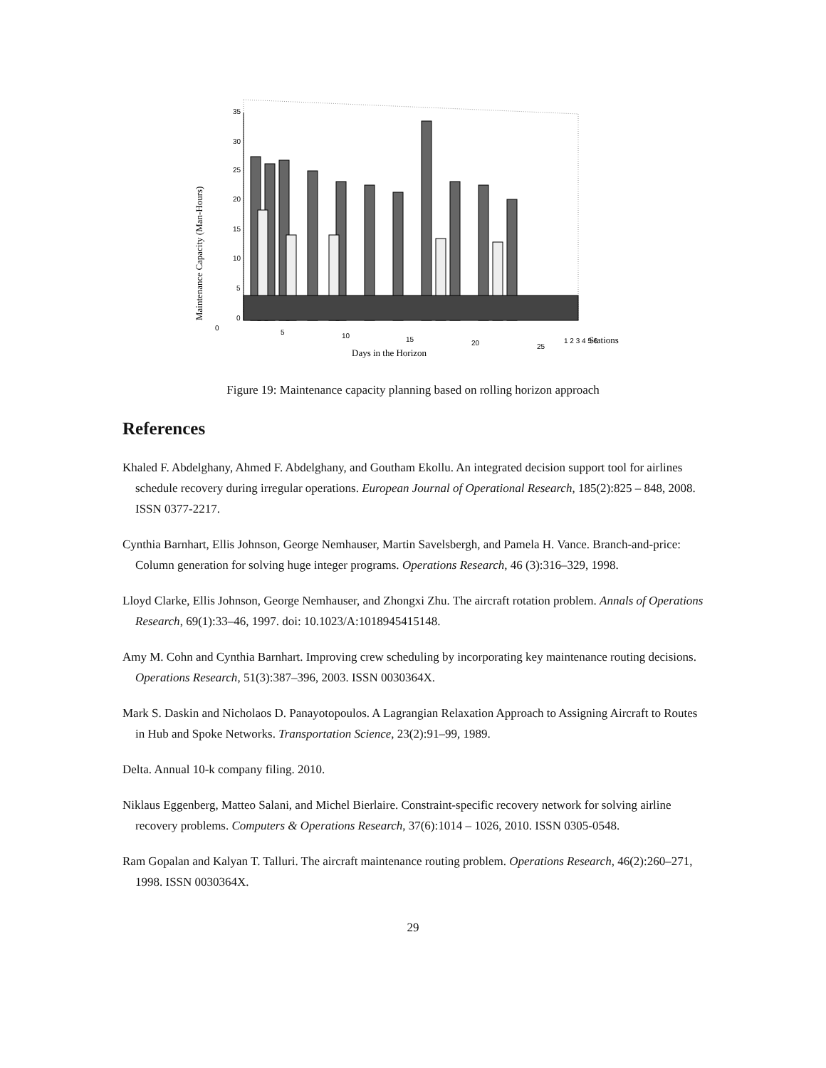35
30
25
20
15
10
5
0
0
5
10
15
20
25
1 2 3 4 5 6
Days in the Horizon
Stations
Maintenance Capacity (Man-Hours)
Figure 19: Maintenance capacity planning based on rolling horizon approach
References
Khaled F. Abdelghany, Ahmed F. Abdelghany, and Goutham Ekollu. An integrated decision support tool for airlines schedule recovery during irregular operations. European Journal of Operational Research, 185(2):825 – 848, 2008. ISSN 0377-2217.
Cynthia Barnhart, Ellis Johnson, George Nemhauser, Martin Savelsbergh, and Pamela H. Vance. Branch-and-price: Column generation for solving huge integer programs. Operations Research, 46 (3):316–329, 1998.
Lloyd Clarke, Ellis Johnson, George Nemhauser, and Zhongxi Zhu. The aircraft rotation problem. Annals of Operations Research, 69(1):33–46, 1997. doi: 10.1023/A:1018945415148.
Amy M. Cohn and Cynthia Barnhart. Improving crew scheduling by incorporating key maintenance routing decisions. Operations Research, 51(3):387–396, 2003. ISSN 0030364X.
Mark S. Daskin and Nicholaos D. Panayotopoulos. A Lagrangian Relaxation Approach to Assigning Aircraft to Routes in Hub and Spoke Networks. Transportation Science, 23(2):91–99, 1989.
Delta. Annual 10-k company filing. 2010.
Niklaus Eggenberg, Matteo Salani, and Michel Bierlaire. Constraint-specific recovery network for solving airline recovery problems. Computers & Operations Research, 37(6):1014 – 1026, 2010. ISSN 0305-0548.
Ram Gopalan and Kalyan T. Talluri. The aircraft maintenance routing problem. Operations Research, 46(2):260–271, 1998. ISSN 0030364X.
29